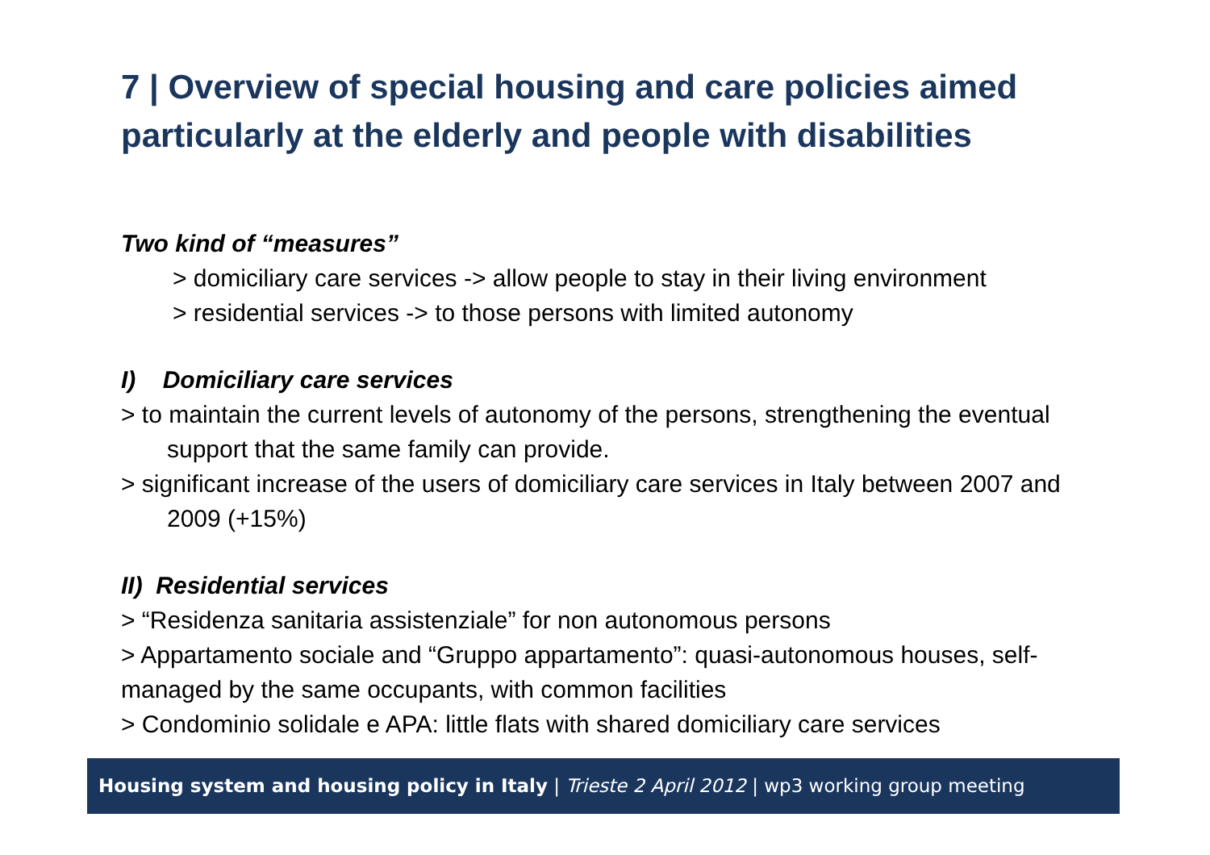7 | Overview of special housing and care policies aimed particularly at the elderly and people with disabilities
Two kind of “measures”
> domiciliary care services -> allow people to stay in their living environment
> residential services -> to those persons with limited autonomy
I) Domiciliary care services
> to maintain the current levels of autonomy of the persons, strengthening the eventual support that the same family can provide.
> significant increase of the users of domiciliary care services in Italy between 2007 and 2009 (+15%)
II) Residential services
> “Residenza sanitaria assistenziale” for non autonomous persons
> Appartamento sociale and “Gruppo appartamento”: quasi-autonomous houses, self-managed by the same occupants, with common facilities
> Condominio solidale e APA: little flats with shared domiciliary care services
Housing system and housing policy in Italy | Trieste 2 April 2012 | wp3 working group meeting